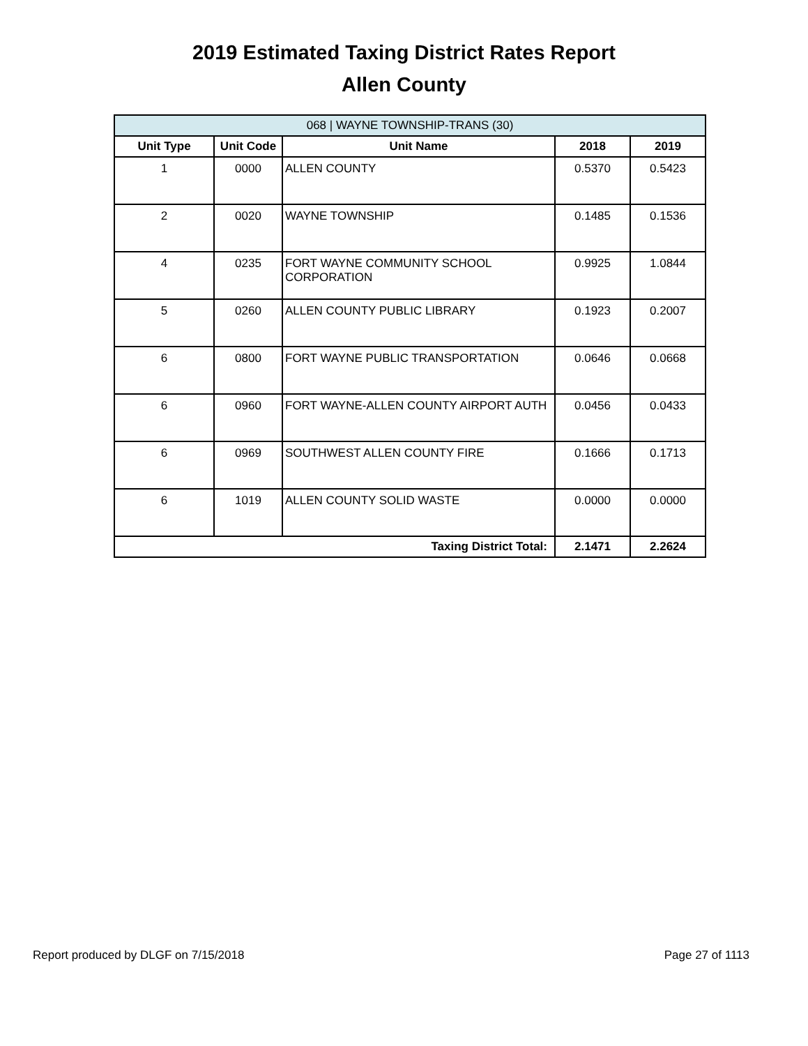2019 Estimated Taxing District Rates Report
Allen County
| 068 / WAYNE TOWNSHIP-TRANS (30) | | | | |
| --- | --- | --- | --- | --- |
| Unit Type | Unit Code | Unit Name | 2018 | 2019 |
| 1 | 0000 | ALLEN COUNTY | 0.5370 | 0.5423 |
| 2 | 0020 | WAYNE TOWNSHIP | 0.1485 | 0.1536 |
| 4 | 0235 | FORT WAYNE COMMUNITY SCHOOL CORPORATION | 0.9925 | 1.0844 |
| 5 | 0260 | ALLEN COUNTY PUBLIC LIBRARY | 0.1923 | 0.2007 |
| 6 | 0800 | FORT WAYNE PUBLIC TRANSPORTATION | 0.0646 | 0.0668 |
| 6 | 0960 | FORT WAYNE-ALLEN COUNTY AIRPORT AUTH | 0.0456 | 0.0433 |
| 6 | 0969 | SOUTHWEST ALLEN COUNTY FIRE | 0.1666 | 0.1713 |
| 6 | 1019 | ALLEN COUNTY SOLID WASTE | 0.0000 | 0.0000 |
| Taxing District Total: | | | 2.1471 | 2.2624 |
Report produced by DLGF on 7/15/2018 Page 27 of 1113